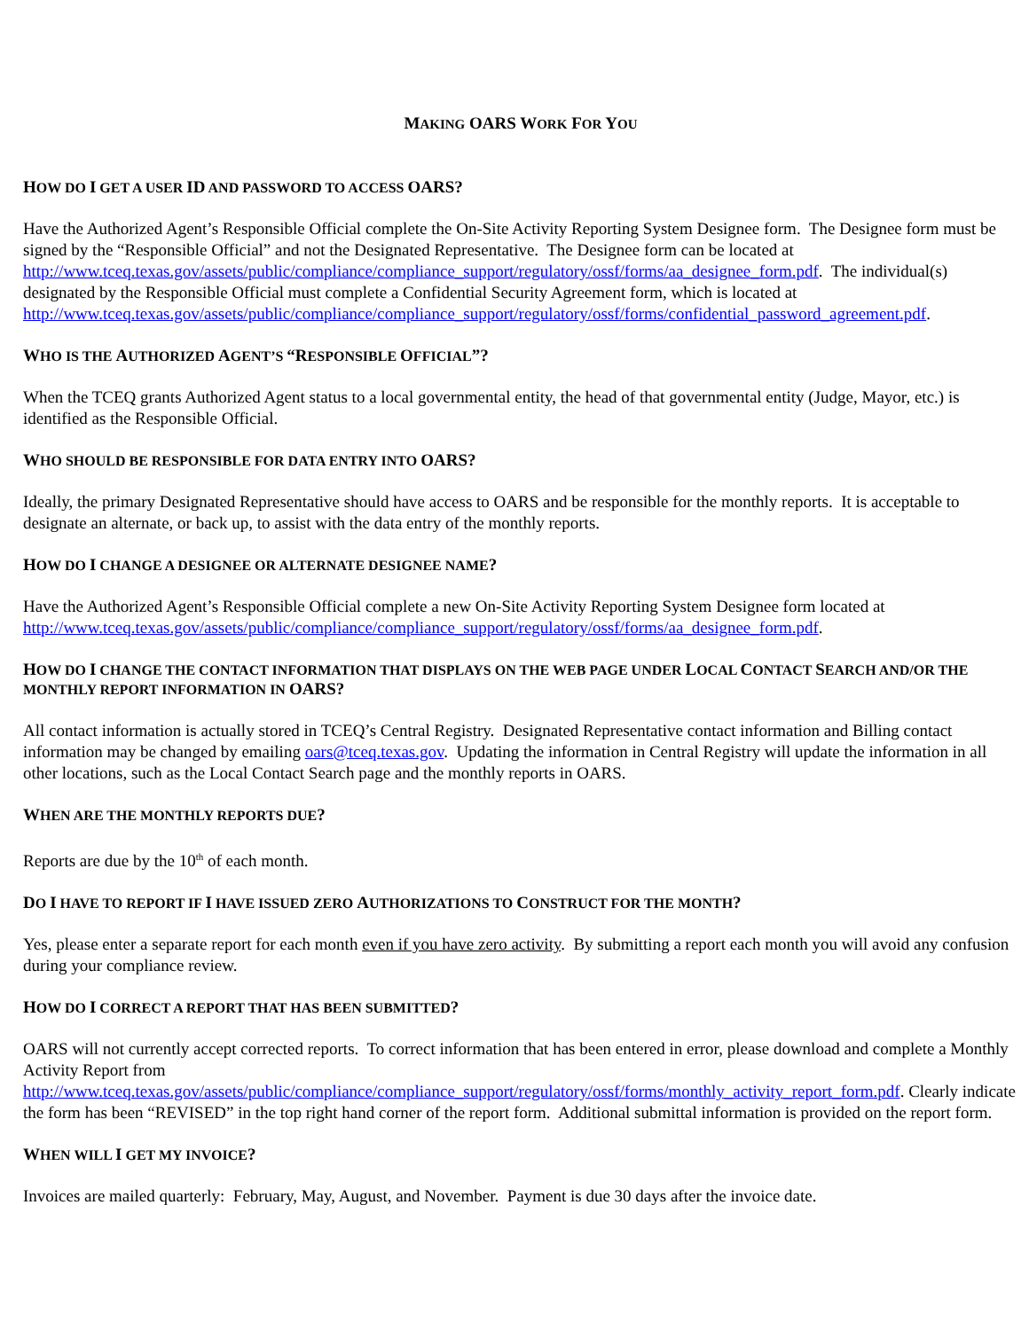MAKING OARS WORK FOR YOU
HOW DO I GET A USER ID AND PASSWORD TO ACCESS OARS?
Have the Authorized Agent’s Responsible Official complete the On-Site Activity Reporting System Designee form. The Designee form must be signed by the “Responsible Official” and not the Designated Representative. The Designee form can be located at http://www.tceq.texas.gov/assets/public/compliance/compliance_support/regulatory/ossf/forms/aa_designee_form.pdf. The individual(s) designated by the Responsible Official must complete a Confidential Security Agreement form, which is located at http://www.tceq.texas.gov/assets/public/compliance/compliance_support/regulatory/ossf/forms/confidential_password_agreement.pdf.
WHO IS THE AUTHORIZED AGENT’S “RESPONSIBLE OFFICIAL”?
When the TCEQ grants Authorized Agent status to a local governmental entity, the head of that governmental entity (Judge, Mayor, etc.) is identified as the Responsible Official.
WHO SHOULD BE RESPONSIBLE FOR DATA ENTRY INTO OARS?
Ideally, the primary Designated Representative should have access to OARS and be responsible for the monthly reports. It is acceptable to designate an alternate, or back up, to assist with the data entry of the monthly reports.
HOW DO I CHANGE A DESIGNEE OR ALTERNATE DESIGNEE NAME?
Have the Authorized Agent’s Responsible Official complete a new On-Site Activity Reporting System Designee form located at http://www.tceq.texas.gov/assets/public/compliance/compliance_support/regulatory/ossf/forms/aa_designee_form.pdf.
HOW DO I CHANGE THE CONTACT INFORMATION THAT DISPLAYS ON THE WEB PAGE UNDER LOCAL CONTACT SEARCH AND/OR THE MONTHLY REPORT INFORMATION IN OARS?
All contact information is actually stored in TCEQ’s Central Registry. Designated Representative contact information and Billing contact information may be changed by emailing oars@tceq.texas.gov. Updating the information in Central Registry will update the information in all other locations, such as the Local Contact Search page and the monthly reports in OARS.
WHEN ARE THE MONTHLY REPORTS DUE?
Reports are due by the 10<sup>th</sup> of each month.
DO I HAVE TO REPORT IF I HAVE ISSUED ZERO AUTHORIZATIONS TO CONSTRUCT FOR THE MONTH?
Yes, please enter a separate report for each month even if you have zero activity. By submitting a report each month you will avoid any confusion during your compliance review.
HOW DO I CORRECT A REPORT THAT HAS BEEN SUBMITTED?
OARS will not currently accept corrected reports. To correct information that has been entered in error, please download and complete a Monthly Activity Report from
http://www.tceq.texas.gov/assets/public/compliance/compliance_support/regulatory/ossf/forms/monthly_activity_report_form.pdf. Clearly indicate the form has been “REVISED” in the top right hand corner of the report form. Additional submittal information is provided on the report form.
WHEN WILL I GET MY INVOICE?
Invoices are mailed quarterly: February, May, August, and November. Payment is due 30 days after the invoice date.